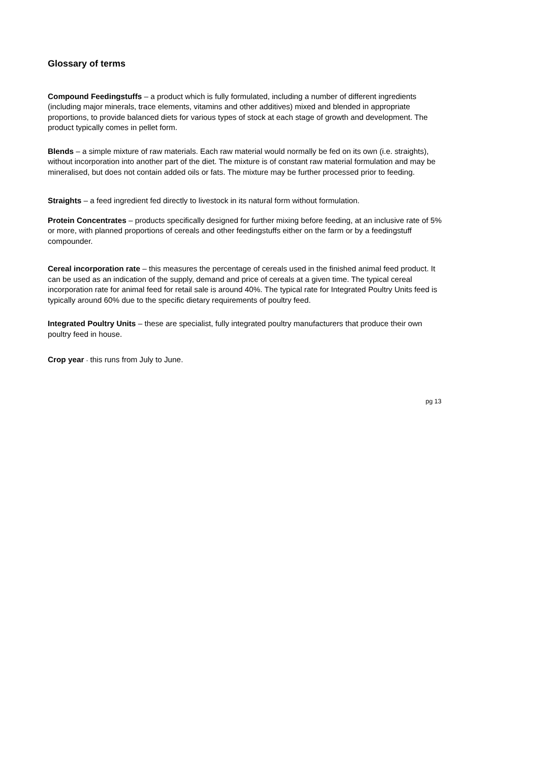Glossary of terms
Compound Feedingstuffs – a product which is fully formulated, including a number of different ingredients (including major minerals, trace elements, vitamins and other additives) mixed and blended in appropriate proportions, to provide balanced diets for various types of stock at each stage of growth and development. The product typically comes in pellet form.
Blends – a simple mixture of raw materials. Each raw material would normally be fed on its own (i.e. straights), without incorporation into another part of the diet. The mixture is of constant raw material formulation and may be mineralised, but does not contain added oils or fats. The mixture may be further processed prior to feeding.
Straights – a feed ingredient fed directly to livestock in its natural form without formulation.
Protein Concentrates – products specifically designed for further mixing before feeding, at an inclusive rate of 5% or more, with planned proportions of cereals and other feedingstuffs either on the farm or by a feedingstuff compounder.
Cereal incorporation rate – this measures the percentage of cereals used in the finished animal feed product. It can be used as an indication of the supply, demand and price of cereals at a given time. The typical cereal incorporation rate for animal feed for retail sale is around 40%. The typical rate for Integrated Poultry Units feed is typically around 60% due to the specific dietary requirements of poultry feed.
Integrated Poultry Units – these are specialist, fully integrated poultry manufacturers that produce their own poultry feed in house.
Crop year - this runs from July to June.
pg 13